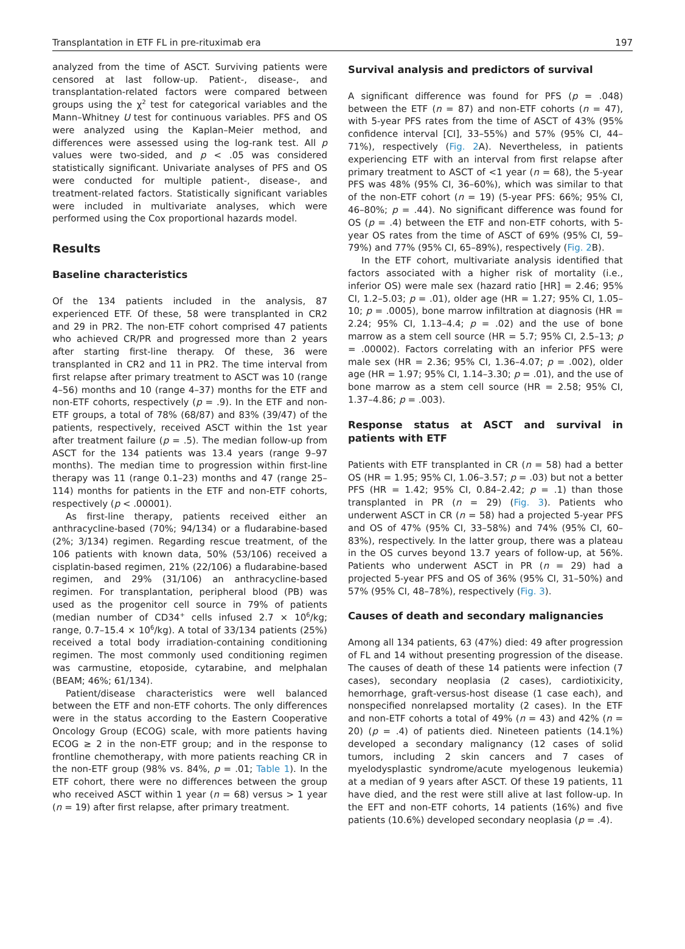Transplantation in ETF FL in pre-rituximab era 197
analyzed from the time of ASCT. Surviving patients were censored at last follow-up. Patient-, disease-, and transplantation-related factors were compared between groups using the χ<sup>2</sup> test for categorical variables and the Mann–Whitney U test for continuous variables. PFS and OS were analyzed using the Kaplan–Meier method, and differences were assessed using the log-rank test. All p values were two-sided, and p < .05 was considered statistically significant. Univariate analyses of PFS and OS were conducted for multiple patient-, disease-, and treatment-related factors. Statistically significant variables were included in multivariate analyses, which were performed using the Cox proportional hazards model.
Results
Baseline characteristics
Of the 134 patients included in the analysis, 87 experienced ETF. Of these, 58 were transplanted in CR2 and 29 in PR2. The non-ETF cohort comprised 47 patients who achieved CR/PR and progressed more than 2 years after starting first-line therapy. Of these, 36 were transplanted in CR2 and 11 in PR2. The time interval from first relapse after primary treatment to ASCT was 10 (range 4–56) months and 10 (range 4–37) months for the ETF and non-ETF cohorts, respectively (p = .9). In the ETF and non-ETF groups, a total of 78% (68/87) and 83% (39/47) of the patients, respectively, received ASCT within the 1st year after treatment failure (p = .5). The median follow-up from ASCT for the 134 patients was 13.4 years (range 9–97 months). The median time to progression within first-line therapy was 11 (range 0.1–23) months and 47 (range 25–114) months for patients in the ETF and non-ETF cohorts, respectively (p < .00001).
As first-line therapy, patients received either an anthracycline-based (70%; 94/134) or a fludarabine-based (2%; 3/134) regimen. Regarding rescue treatment, of the 106 patients with known data, 50% (53/106) received a cisplatin-based regimen, 21% (22/106) a fludarabine-based regimen, and 29% (31/106) an anthracycline-based regimen. For transplantation, peripheral blood (PB) was used as the progenitor cell source in 79% of patients (median number of CD34<sup>+</sup> cells infused 2.7 × 10<sup>6</sup>/kg; range, 0.7–15.4 × 10<sup>6</sup>/kg). A total of 33/134 patients (25%) received a total body irradiation-containing conditioning regimen. The most commonly used conditioning regimen was carmustine, etoposide, cytarabine, and melphalan (BEAM; 46%; 61/134).
Patient/disease characteristics were well balanced between the ETF and non-ETF cohorts. The only differences were in the status according to the Eastern Cooperative Oncology Group (ECOG) scale, with more patients having ECOG ≥ 2 in the non-ETF group; and in the response to frontline chemotherapy, with more patients reaching CR in the non-ETF group (98% vs. 84%, p = .01; Table 1). In the ETF cohort, there were no differences between the group who received ASCT within 1 year (n = 68) versus > 1 year (n = 19) after first relapse, after primary treatment.
Survival analysis and predictors of survival
A significant difference was found for PFS (p = .048) between the ETF (n = 87) and non-ETF cohorts (n = 47), with 5-year PFS rates from the time of ASCT of 43% (95% confidence interval [CI], 33–55%) and 57% (95% CI, 44–71%), respectively (Fig. 2 A). Nevertheless, in patients experiencing ETF with an interval from first relapse after primary treatment to ASCT of <1 year (n = 68), the 5-year PFS was 48% (95% CI, 36–60%), which was similar to that of the non-ETF cohort (n = 19) (5-year PFS: 66%; 95% CI, 46–80%; p = .44). No significant difference was found for OS (p = .4) between the ETF and non-ETF cohorts, with 5-year OS rates from the time of ASCT of 69% (95% CI, 59–79%) and 77% (95% CI, 65–89%), respectively (Fig. 2 B).
In the ETF cohort, multivariate analysis identified that factors associated with a higher risk of mortality (i.e., inferior OS) were male sex (hazard ratio [HR] = 2.46; 95% CI, 1.2–5.03; p = .01), older age (HR = 1.27; 95% CI, 1.05–10; p = .0005), bone marrow infiltration at diagnosis (HR = 2.24; 95% CI, 1.13–4.4; p = .02) and the use of bone marrow as a stem cell source (HR = 5.7; 95% CI, 2.5–13; p = .00002). Factors correlating with an inferior PFS were male sex (HR = 2.36; 95% CI, 1.36–4.07; p = .002), older age (HR = 1.97; 95% CI, 1.14–3.30; p = .01), and the use of bone marrow as a stem cell source (HR = 2.58; 95% CI, 1.37–4.86; p = .003).
Response status at ASCT and survival in patients with ETF
Patients with ETF transplanted in CR (n = 58) had a better OS (HR = 1.95; 95% CI, 1.06–3.57; p = .03) but not a better PFS (HR = 1.42; 95% CI, 0.84–2.42; p = .1) than those transplanted in PR (n = 29) (Fig. 3). Patients who underwent ASCT in CR (n = 58) had a projected 5-year PFS and OS of 47% (95% CI, 33–58%) and 74% (95% CI, 60–83%), respectively. In the latter group, there was a plateau in the OS curves beyond 13.7 years of follow-up, at 56%. Patients who underwent ASCT in PR (n = 29) had a projected 5-year PFS and OS of 36% (95% CI, 31–50%) and 57% (95% CI, 48–78%), respectively (Fig. 3).
Causes of death and secondary malignancies
Among all 134 patients, 63 (47%) died: 49 after progression of FL and 14 without presenting progression of the disease. The causes of death of these 14 patients were infection (7 cases), secondary neoplasia (2 cases), cardiotixicity, hemorrhage, graft-versus-host disease (1 case each), and nonspecified nonrelapsed mortality (2 cases). In the ETF and non-ETF cohorts a total of 49% (n = 43) and 42% (n = 20) (p = .4) of patients died. Nineteen patients (14.1%) developed a secondary malignancy (12 cases of solid tumors, including 2 skin cancers and 7 cases of myelodysplastic syndrome/acute myelogenous leukemia) at a median of 9 years after ASCT. Of these 19 patients, 11 have died, and the rest were still alive at last follow-up. In the EFT and non-ETF cohorts, 14 patients (16%) and five patients (10.6%) developed secondary neoplasia (p = .4).